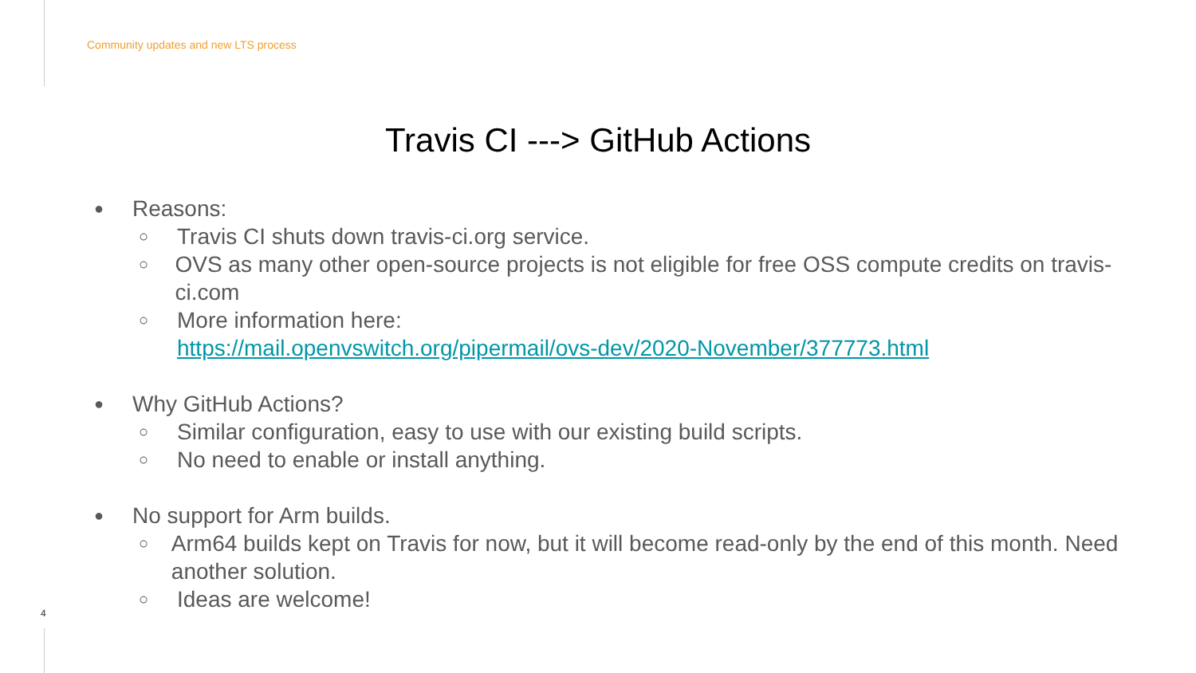Community updates and new LTS process
Travis CI ---> GitHub Actions
● Reasons:
○ Travis CI shuts down travis-ci.org service.
○ OVS as many other open-source projects is not eligible for free OSS compute credits on travis-ci.com
○ More information here:
https://mail.openvswitch.org/pipermail/ovs-dev/2020-November/377773.html
● Why GitHub Actions?
○ Similar configuration, easy to use with our existing build scripts.
○ No need to enable or install anything.
● No support for Arm builds.
○ Arm64 builds kept on Travis for now, but it will become read-only by the end of this month. Need another solution.
○ Ideas are welcome!
4